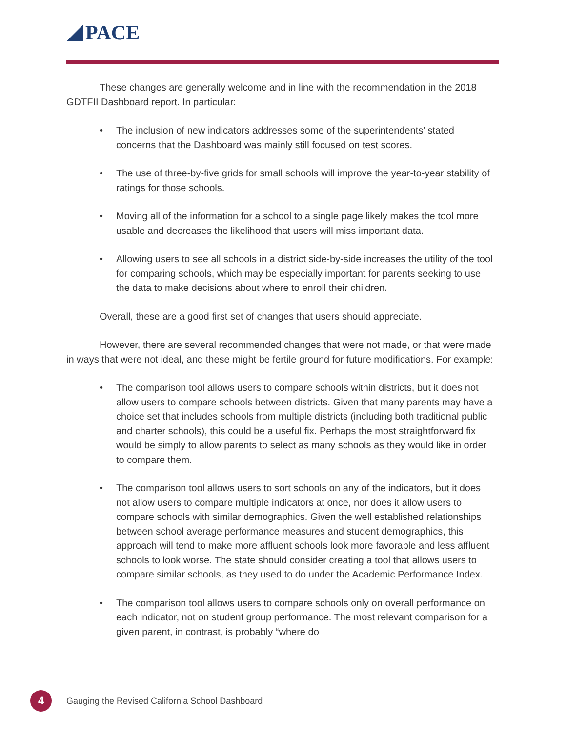PACE
These changes are generally welcome and in line with the recommendation in the 2018 GDTFII Dashboard report. In particular:
The inclusion of new indicators addresses some of the superintendents’ stated concerns that the Dashboard was mainly still focused on test scores.
The use of three-by-five grids for small schools will improve the year-to-year stability of ratings for those schools.
Moving all of the information for a school to a single page likely makes the tool more usable and decreases the likelihood that users will miss important data.
Allowing users to see all schools in a district side-by-side increases the utility of the tool for comparing schools, which may be especially important for parents seeking to use the data to make decisions about where to enroll their children.
Overall, these are a good first set of changes that users should appreciate.
However, there are several recommended changes that were not made, or that were made in ways that were not ideal, and these might be fertile ground for future modifications. For example:
The comparison tool allows users to compare schools within districts, but it does not allow users to compare schools between districts. Given that many parents may have a choice set that includes schools from multiple districts (including both traditional public and charter schools), this could be a useful fix. Perhaps the most straightforward fix would be simply to allow parents to select as many schools as they would like in order to compare them.
The comparison tool allows users to sort schools on any of the indicators, but it does not allow users to compare multiple indicators at once, nor does it allow users to compare schools with similar demographics. Given the well established relationships between school average performance measures and student demographics, this approach will tend to make more affluent schools look more favorable and less affluent schools to look worse. The state should consider creating a tool that allows users to compare similar schools, as they used to do under the Academic Performance Index.
The comparison tool allows users to compare schools only on overall performance on each indicator, not on student group performance. The most relevant comparison for a given parent, in contrast, is probably “where do
4
Gauging the Revised California School Dashboard